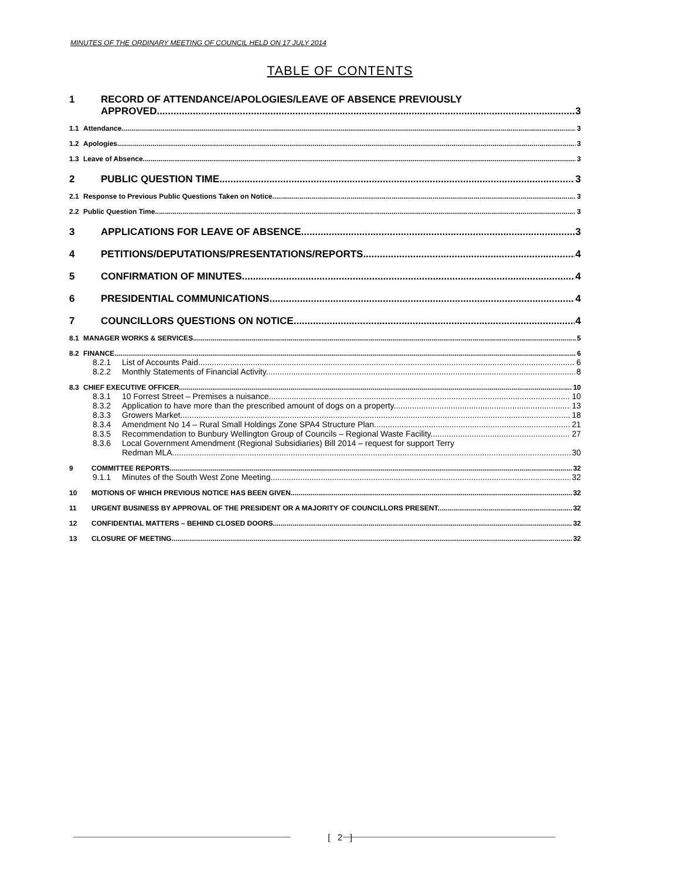MINUTES OF THE ORDINARY MEETING OF COUNCIL HELD ON 17 JULY 2014
TABLE OF CONTENTS
1 RECORD OF ATTENDANCE/APOLOGIES/LEAVE OF ABSENCE PREVIOUSLY
APPROVED 3
1.1 Attendance 3
1.2 Apologies 3
1.3 Leave of Absence 3
2 PUBLIC QUESTION TIME 3
2.1 Response to Previous Public Questions Taken on Notice 3
2.2 Public Question Time 3
3 APPLICATIONS FOR LEAVE OF ABSENCE 3
4 PETITIONS/DEPUTATIONS/PRESENTATIONS/REPORTS 4
5 CONFIRMATION OF MINUTES 4
6 PRESIDENTIAL COMMUNICATIONS 4
7 COUNCILLORS QUESTIONS ON NOTICE 4
8.1 MANAGER WORKS & SERVICES 5
8.2 FINANCE 6
8.2.1 List of Accounts Paid 6
8.2.2 Monthly Statements of Financial Activity 8
8.3 CHIEF EXECUTIVE OFFICER 10
8.3.1 10 Forrest Street – Premises a nuisance 10
8.3.2 Application to have more than the prescribed amount of dogs on a property 13
8.3.3 Growers Market 18
8.3.4 Amendment No 14 – Rural Small Holdings Zone SPA4 Structure Plan 21
8.3.5 Recommendation to Bunbury Wellington Group of Councils – Regional Waste Facility 27
8.3.6 Local Government Amendment (Regional Subsidiaries) Bill 2014 – request for support Terry
Redman MLA 30
9 COMMITTEE REPORTS 32
9.1.1 Minutes of the South West Zone Meeting 32
10 MOTIONS OF WHICH PREVIOUS NOTICE HAS BEEN GIVEN 32
11 URGENT BUSINESS BY APPROVAL OF THE PRESIDENT OR A MAJORITY OF COUNCILLORS PRESENT 32
12 CONFIDENTIAL MATTERS – BEHIND CLOSED DOORS 32
13 CLOSURE OF MEETING 32
[ 2 ]